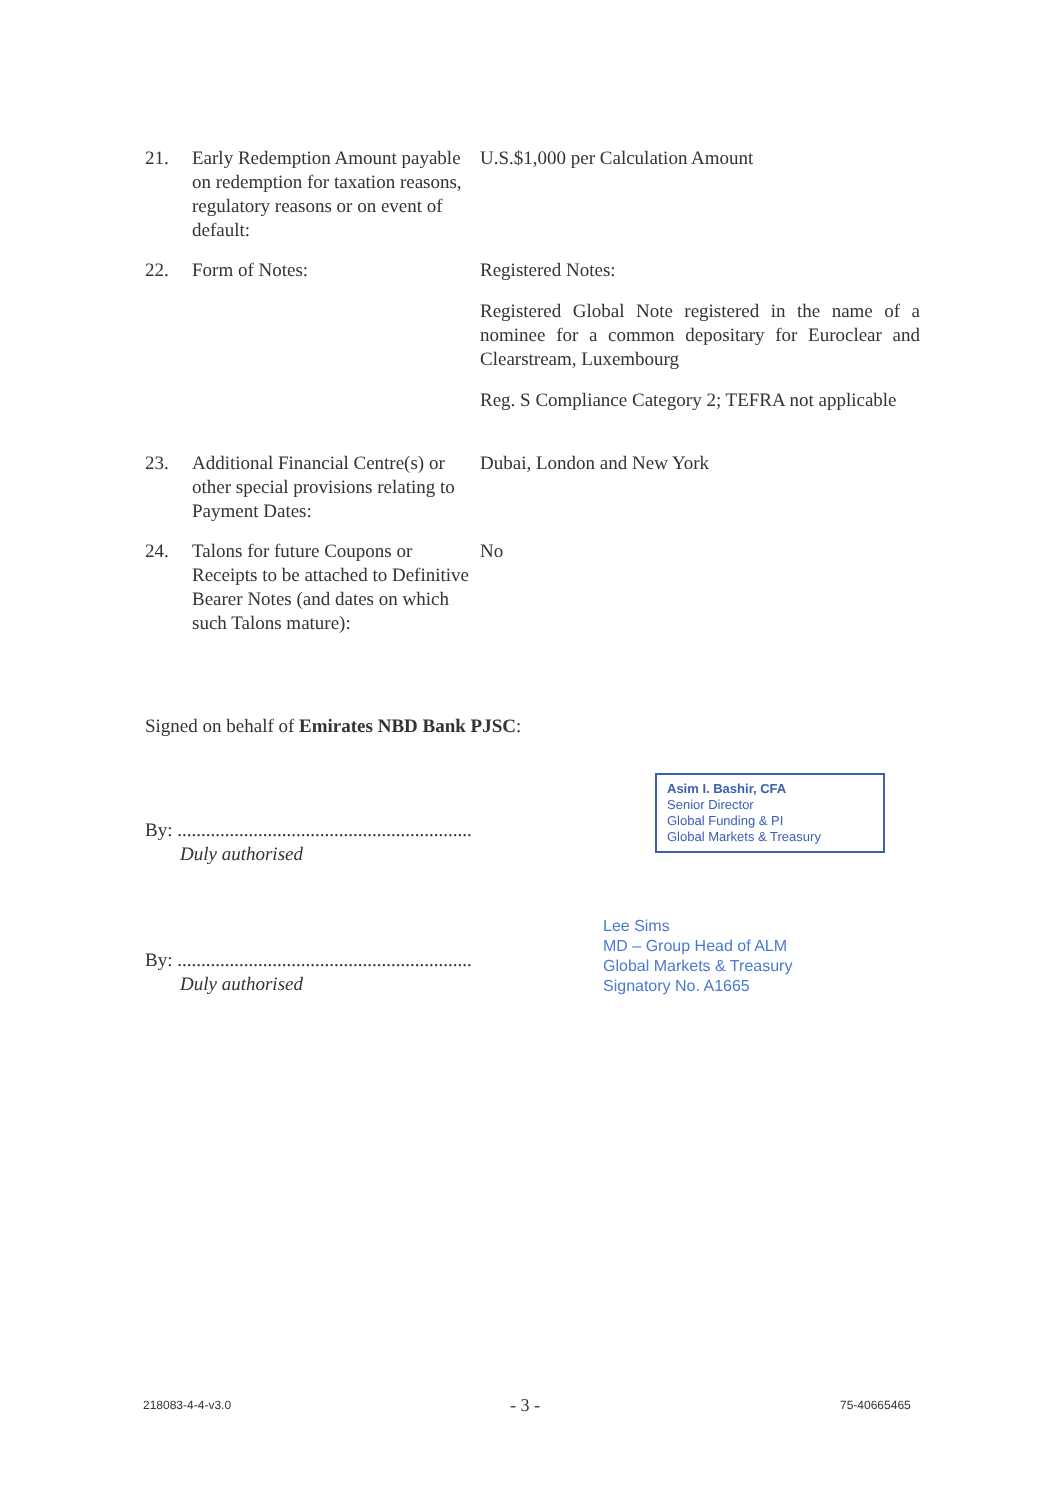21. Early Redemption Amount payable on redemption for taxation reasons, regulatory reasons or on event of default:
U.S.$1,000 per Calculation Amount
22. Form of Notes: Registered Notes:
Registered Global Note registered in the name of a nominee for a common depositary for Euroclear and Clearstream, Luxembourg
Reg. S Compliance Category 2; TEFRA not applicable
23. Additional Financial Centre(s) or other special provisions relating to Payment Dates:
Dubai, London and New York
24. Talons for future Coupons or Receipts to be attached to Definitive Bearer Notes (and dates on which such Talons mature):
No
Signed on behalf of Emirates NBD Bank PJSC:
By: ..............................................................
Duly authorised
By: ..............................................................
Duly authorised
Asim I. Bashir, CFA
Senior Director
Global Funding & PI
Global Markets & Treasury
Lee Sims
MD – Group Head of ALM
Global Markets & Treasury
Signatory No. A1665
218083-4-4-v3.0 - 3 - 75-40665465